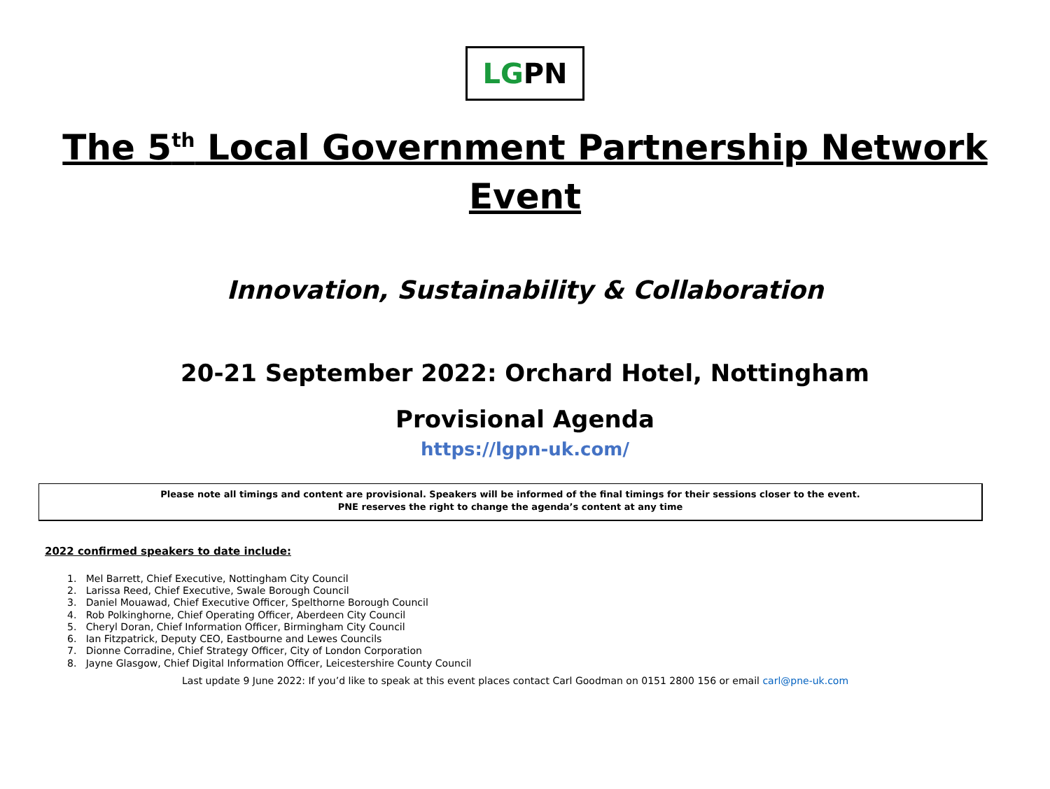LGPN
The 5<sup>th</sup> Local Government Partnership Network Event
Innovation, Sustainability & Collaboration
20-21 September 2022: Orchard Hotel, Nottingham
Provisional Agenda
https://lgpn-uk.com/
Please note all timings and content are provisional. Speakers will be informed of the final timings for their sessions closer to the event.
PNE reserves the right to change the agenda’s content at any time
2022 confirmed speakers to date include:
1. Mel Barrett, Chief Executive, Nottingham City Council
2. Larissa Reed, Chief Executive, Swale Borough Council
3. Daniel Mouawad, Chief Executive Officer, Spelthorne Borough Council
4. Rob Polkinghorne, Chief Operating Officer, Aberdeen City Council
5. Cheryl Doran, Chief Information Officer, Birmingham City Council
6. Ian Fitzpatrick, Deputy CEO, Eastbourne and Lewes Councils
7. Dionne Corradine, Chief Strategy Officer, City of London Corporation
8. Jayne Glasgow, Chief Digital Information Officer, Leicestershire County Council
Last update 9 June 2022: If you’d like to speak at this event places contact Carl Goodman on 0151 2800 156 or email carl@pne-uk.com